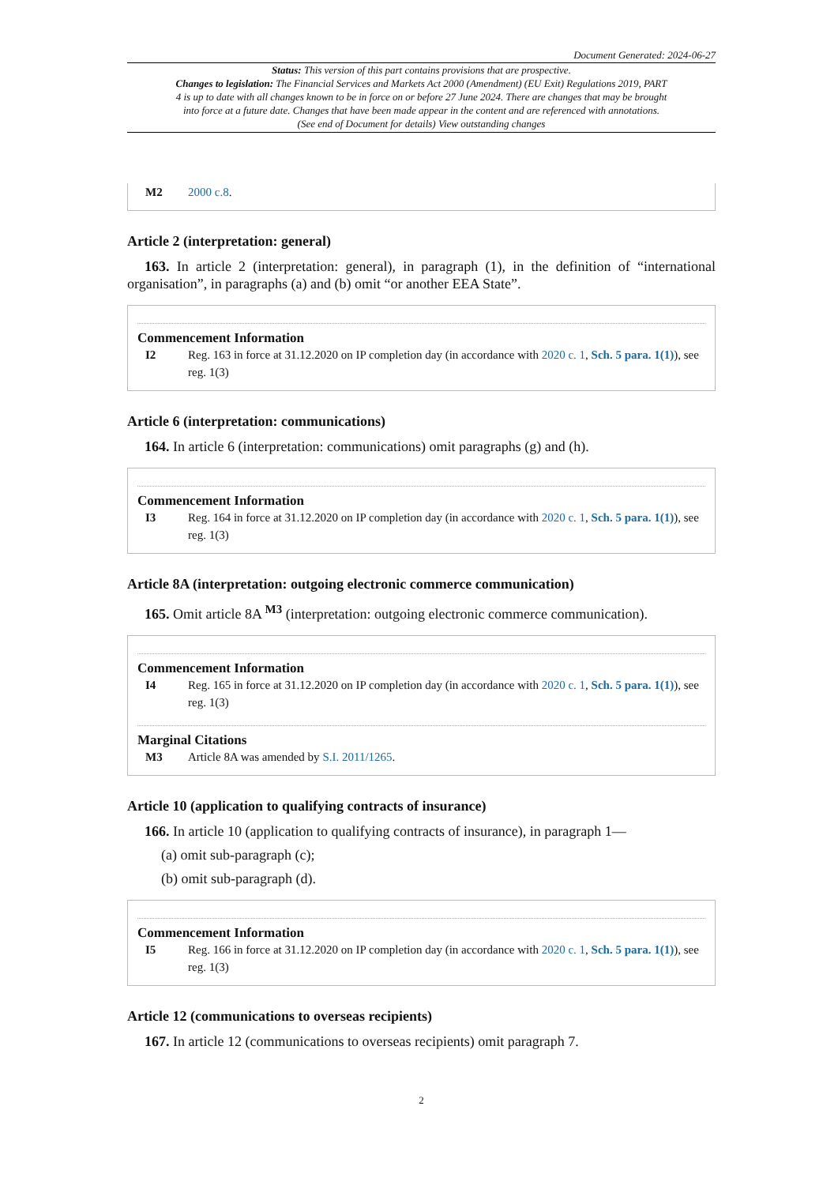Document Generated: 2024-06-27
Status: This version of this part contains provisions that are prospective.
Changes to legislation: The Financial Services and Markets Act 2000 (Amendment) (EU Exit) Regulations 2019, PART 4 is up to date with all changes known to be in force on or before 27 June 2024. There are changes that may be brought into force at a future date. Changes that have been made appear in the content and are referenced with annotations. (See end of Document for details) View outstanding changes
M2 2000 c.8.
Article 2 (interpretation: general)
163. In article 2 (interpretation: general), in paragraph (1), in the definition of “international organisation”, in paragraphs (a) and (b) omit “or another EEA State”.
Commencement Information
I2 Reg. 163 in force at 31.12.2020 on IP completion day (in accordance with 2020 c. 1, Sch. 5 para. 1(1)), see reg. 1(3)
Article 6 (interpretation: communications)
164. In article 6 (interpretation: communications) omit paragraphs (g) and (h).
Commencement Information
I3 Reg. 164 in force at 31.12.2020 on IP completion day (in accordance with 2020 c. 1, Sch. 5 para. 1(1)), see reg. 1(3)
Article 8A (interpretation: outgoing electronic commerce communication)
165. Omit article 8A <sup>M3</sup> (interpretation: outgoing electronic commerce communication).
Commencement Information
I4 Reg. 165 in force at 31.12.2020 on IP completion day (in accordance with 2020 c. 1, Sch. 5 para. 1(1)), see reg. 1(3)
Marginal Citations
M3 Article 8A was amended by S.I. 2011/1265.
Article 10 (application to qualifying contracts of insurance)
166. In article 10 (application to qualifying contracts of insurance), in paragraph 1—
(a) omit sub-paragraph (c);
(b) omit sub-paragraph (d).
Commencement Information
I5 Reg. 166 in force at 31.12.2020 on IP completion day (in accordance with 2020 c. 1, Sch. 5 para. 1(1)), see reg. 1(3)
Article 12 (communications to overseas recipients)
167. In article 12 (communications to overseas recipients) omit paragraph 7.
2